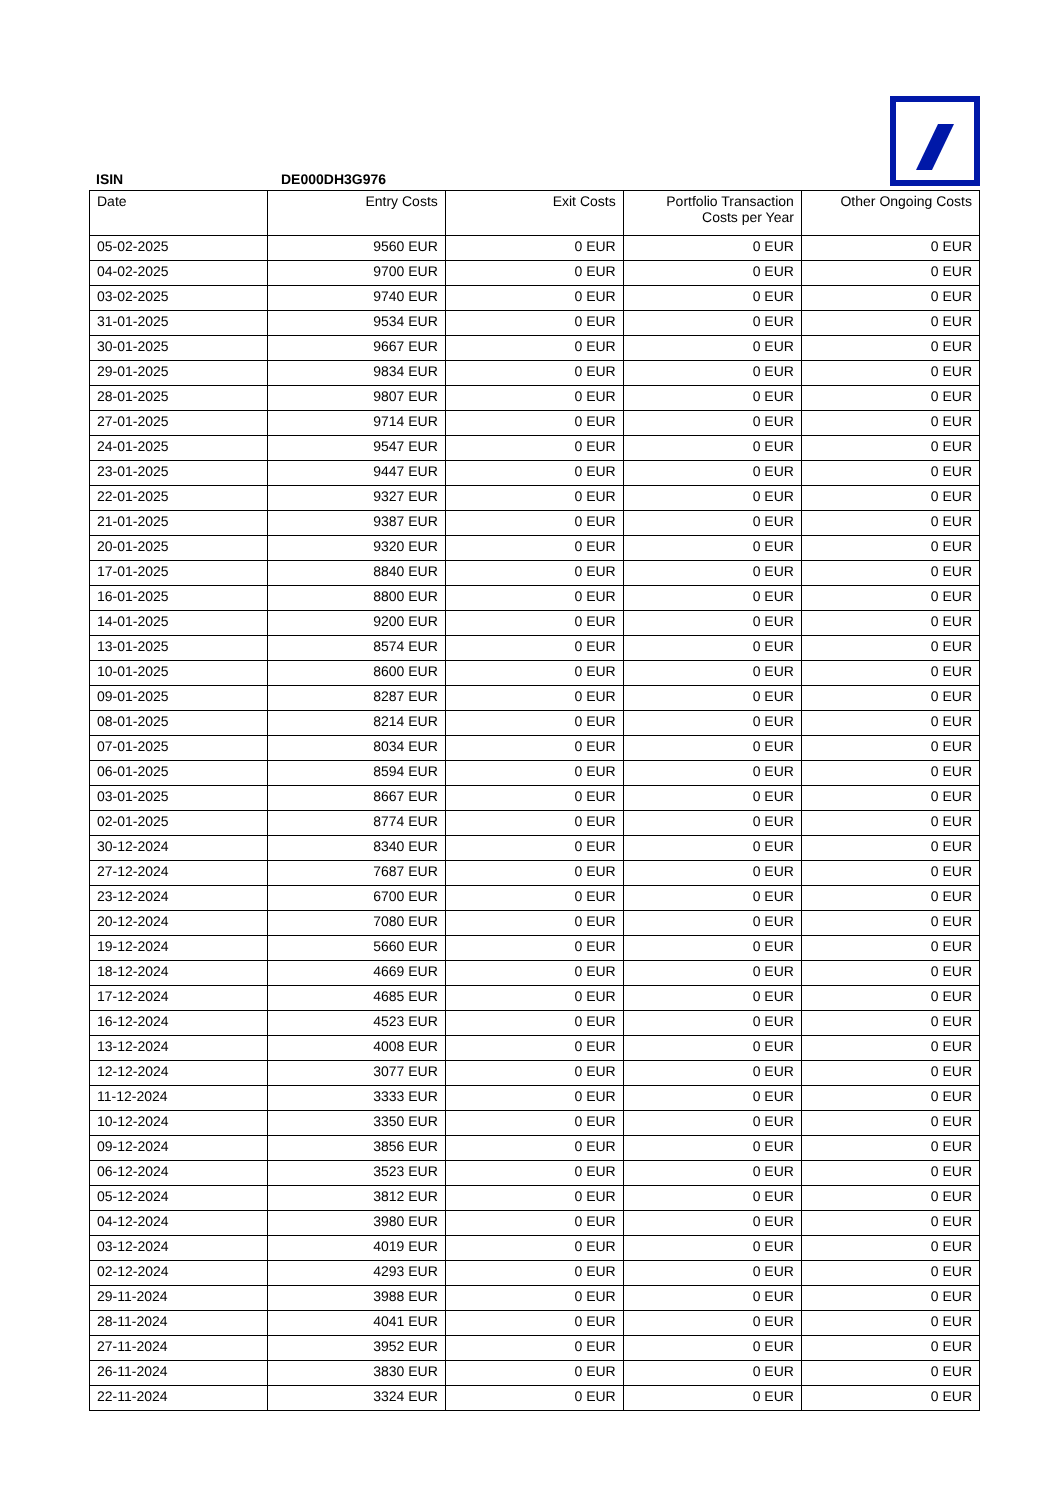ISIN DE000DH3G976
| Date | Entry Costs | Exit Costs | Portfolio Transaction Costs per Year | Other Ongoing Costs |
| --- | --- | --- | --- | --- |
| 05-02-2025 | 9560 EUR | 0 EUR | 0 EUR | 0 EUR |
| 04-02-2025 | 9700 EUR | 0 EUR | 0 EUR | 0 EUR |
| 03-02-2025 | 9740 EUR | 0 EUR | 0 EUR | 0 EUR |
| 31-01-2025 | 9534 EUR | 0 EUR | 0 EUR | 0 EUR |
| 30-01-2025 | 9667 EUR | 0 EUR | 0 EUR | 0 EUR |
| 29-01-2025 | 9834 EUR | 0 EUR | 0 EUR | 0 EUR |
| 28-01-2025 | 9807 EUR | 0 EUR | 0 EUR | 0 EUR |
| 27-01-2025 | 9714 EUR | 0 EUR | 0 EUR | 0 EUR |
| 24-01-2025 | 9547 EUR | 0 EUR | 0 EUR | 0 EUR |
| 23-01-2025 | 9447 EUR | 0 EUR | 0 EUR | 0 EUR |
| 22-01-2025 | 9327 EUR | 0 EUR | 0 EUR | 0 EUR |
| 21-01-2025 | 9387 EUR | 0 EUR | 0 EUR | 0 EUR |
| 20-01-2025 | 9320 EUR | 0 EUR | 0 EUR | 0 EUR |
| 17-01-2025 | 8840 EUR | 0 EUR | 0 EUR | 0 EUR |
| 16-01-2025 | 8800 EUR | 0 EUR | 0 EUR | 0 EUR |
| 14-01-2025 | 9200 EUR | 0 EUR | 0 EUR | 0 EUR |
| 13-01-2025 | 8574 EUR | 0 EUR | 0 EUR | 0 EUR |
| 10-01-2025 | 8600 EUR | 0 EUR | 0 EUR | 0 EUR |
| 09-01-2025 | 8287 EUR | 0 EUR | 0 EUR | 0 EUR |
| 08-01-2025 | 8214 EUR | 0 EUR | 0 EUR | 0 EUR |
| 07-01-2025 | 8034 EUR | 0 EUR | 0 EUR | 0 EUR |
| 06-01-2025 | 8594 EUR | 0 EUR | 0 EUR | 0 EUR |
| 03-01-2025 | 8667 EUR | 0 EUR | 0 EUR | 0 EUR |
| 02-01-2025 | 8774 EUR | 0 EUR | 0 EUR | 0 EUR |
| 30-12-2024 | 8340 EUR | 0 EUR | 0 EUR | 0 EUR |
| 27-12-2024 | 7687 EUR | 0 EUR | 0 EUR | 0 EUR |
| 23-12-2024 | 6700 EUR | 0 EUR | 0 EUR | 0 EUR |
| 20-12-2024 | 7080 EUR | 0 EUR | 0 EUR | 0 EUR |
| 19-12-2024 | 5660 EUR | 0 EUR | 0 EUR | 0 EUR |
| 18-12-2024 | 4669 EUR | 0 EUR | 0 EUR | 0 EUR |
| 17-12-2024 | 4685 EUR | 0 EUR | 0 EUR | 0 EUR |
| 16-12-2024 | 4523 EUR | 0 EUR | 0 EUR | 0 EUR |
| 13-12-2024 | 4008 EUR | 0 EUR | 0 EUR | 0 EUR |
| 12-12-2024 | 3077 EUR | 0 EUR | 0 EUR | 0 EUR |
| 11-12-2024 | 3333 EUR | 0 EUR | 0 EUR | 0 EUR |
| 10-12-2024 | 3350 EUR | 0 EUR | 0 EUR | 0 EUR |
| 09-12-2024 | 3856 EUR | 0 EUR | 0 EUR | 0 EUR |
| 06-12-2024 | 3523 EUR | 0 EUR | 0 EUR | 0 EUR |
| 05-12-2024 | 3812 EUR | 0 EUR | 0 EUR | 0 EUR |
| 04-12-2024 | 3980 EUR | 0 EUR | 0 EUR | 0 EUR |
| 03-12-2024 | 4019 EUR | 0 EUR | 0 EUR | 0 EUR |
| 02-12-2024 | 4293 EUR | 0 EUR | 0 EUR | 0 EUR |
| 29-11-2024 | 3988 EUR | 0 EUR | 0 EUR | 0 EUR |
| 28-11-2024 | 4041 EUR | 0 EUR | 0 EUR | 0 EUR |
| 27-11-2024 | 3952 EUR | 0 EUR | 0 EUR | 0 EUR |
| 26-11-2024 | 3830 EUR | 0 EUR | 0 EUR | 0 EUR |
| 22-11-2024 | 3324 EUR | 0 EUR | 0 EUR | 0 EUR |